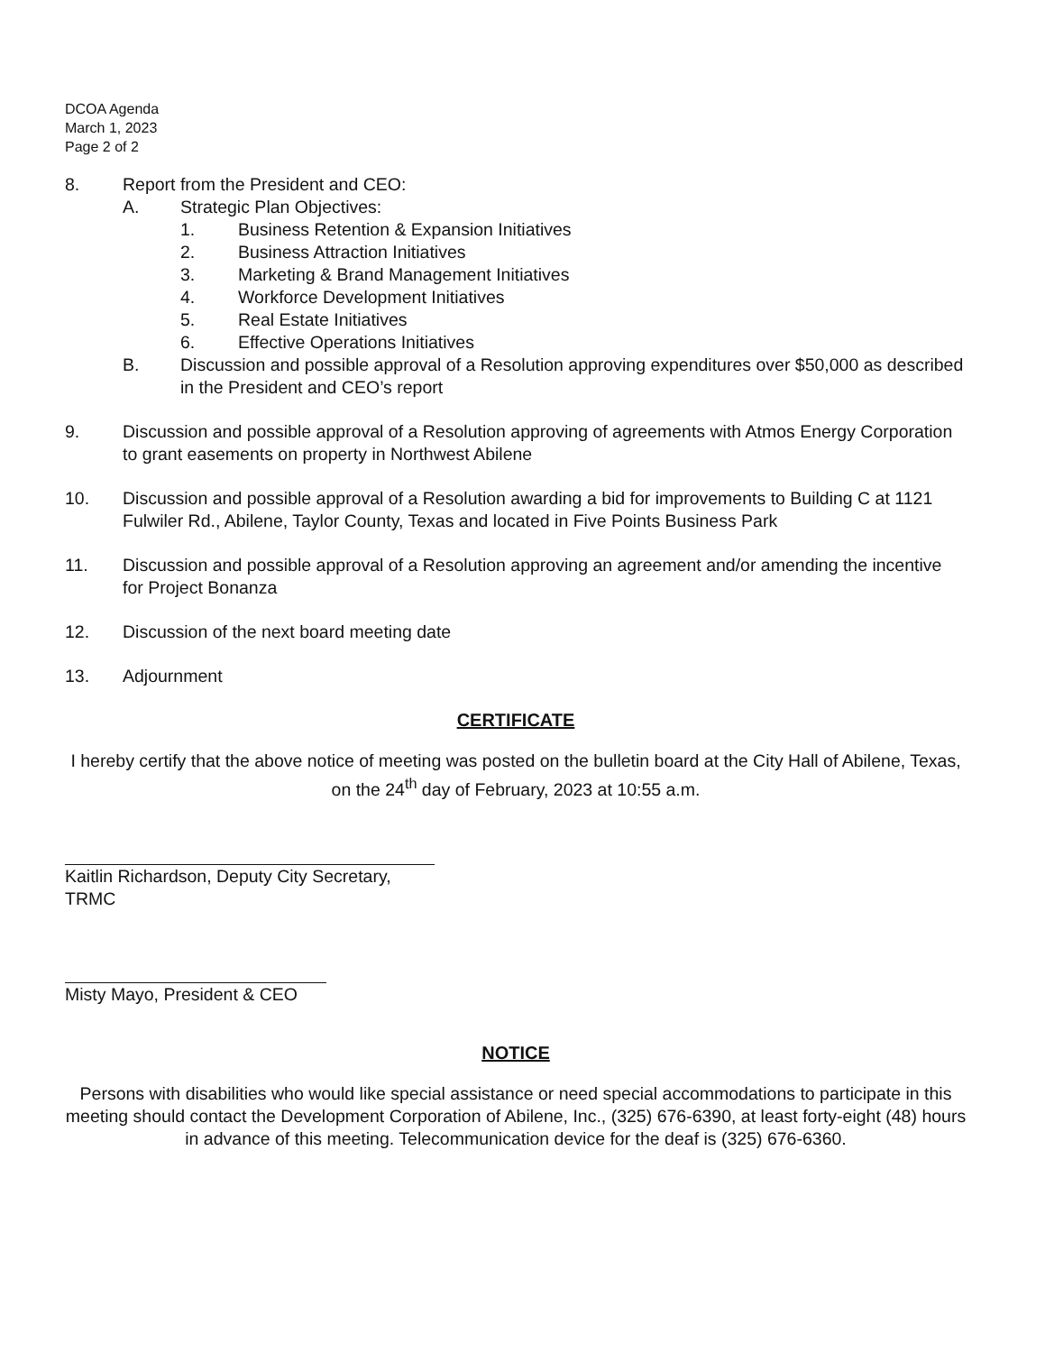DCOA Agenda
March 1, 2023
Page 2 of 2
8. Report from the President and CEO:
A. Strategic Plan Objectives:
1. Business Retention & Expansion Initiatives
2. Business Attraction Initiatives
3. Marketing & Brand Management Initiatives
4. Workforce Development Initiatives
5. Real Estate Initiatives
6. Effective Operations Initiatives
B. Discussion and possible approval of a Resolution approving expenditures over $50,000 as described in the President and CEO’s report
9. Discussion and possible approval of a Resolution approving of agreements with Atmos Energy Corporation to grant easements on property in Northwest Abilene
10. Discussion and possible approval of a Resolution awarding a bid for improvements to Building C at 1121 Fulwiler Rd., Abilene, Taylor County, Texas and located in Five Points Business Park
11. Discussion and possible approval of a Resolution approving an agreement and/or amending the incentive for Project Bonanza
12. Discussion of the next board meeting date
13. Adjournment
CERTIFICATE
I hereby certify that the above notice of meeting was posted on the bulletin board at the City Hall of Abilene, Texas, on the 24<sup>th</sup> day of February, 2023 at 10:55 a.m.
Kaitlin Richardson, Deputy City Secretary,
TRMC
Misty Mayo, President & CEO
NOTICE
Persons with disabilities who would like special assistance or need special accommodations to participate in this meeting should contact the Development Corporation of Abilene, Inc., (325) 676-6390, at least forty-eight (48) hours in advance of this meeting. Telecommunication device for the deaf is (325) 676-6360.